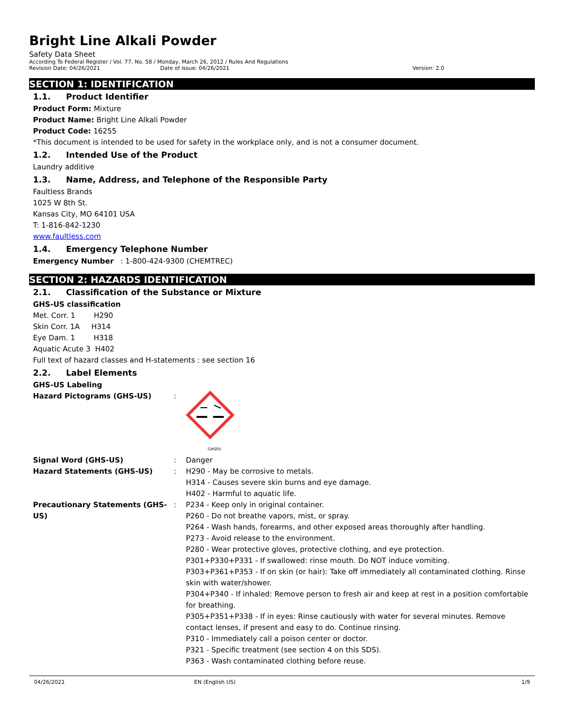Bright Line Alkali Powder
Safety Data Sheet
According To Federal Register / Vol. 77, No. 58 / Monday, March 26, 2012 / Rules And Regulations
Revision Date: 04/26/2021 Date of issue: 04/26/2021 Version: 2.0
SECTION 1: IDENTIFICATION
1.1. Product Identifier
Product Form: Mixture
Product Name: Bright Line Alkali Powder
Product Code: 16255
*This document is intended to be used for safety in the workplace only, and is not a consumer document.
1.2. Intended Use of the Product
Laundry additive
1.3. Name, Address, and Telephone of the Responsible Party
Faultless Brands
1025 W 8th St.
Kansas City, MO 64101 USA
T: 1-816-842-1230
www.faultless.com
1.4. Emergency Telephone Number
Emergency Number : 1-800-424-9300 (CHEMTREC)
SECTION 2: HAZARDS IDENTIFICATION
2.1. Classification of the Substance or Mixture
GHS-US classification
Met. Corr. 1 H290
Skin Corr. 1A H314
Eye Dam. 1 H318
Aquatic Acute 3 H402
Full text of hazard classes and H-statements : see section 16
2.2. Label Elements
GHS-US Labeling
Hazard Pictograms (GHS-US) :
GHS05
Signal Word (GHS-US) : Danger
Hazard Statements (GHS-US) : H290 - May be corrosive to metals.
H314 - Causes severe skin burns and eye damage.
H402 - Harmful to aquatic life.
Precautionary Statements (GHS-US)
: P234 - Keep only in original container.
P260 - Do not breathe vapors, mist, or spray.
P264 - Wash hands, forearms, and other exposed areas thoroughly after handling.
P273 - Avoid release to the environment.
P280 - Wear protective gloves, protective clothing, and eye protection.
P301+P330+P331 - If swallowed: rinse mouth. Do NOT induce vomiting.
P303+P361+P353 - If on skin (or hair): Take off immediately all contaminated clothing. Rinse skin with water/shower.
P304+P340 - If inhaled: Remove person to fresh air and keep at rest in a position comfortable for breathing.
P305+P351+P338 - If in eyes: Rinse cautiously with water for several minutes. Remove contact lenses, if present and easy to do. Continue rinsing.
P310 - Immediately call a poison center or doctor.
P321 - Specific treatment (see section 4 on this SDS).
P363 - Wash contaminated clothing before reuse.
04/26/2021 EN (English US) 1/9